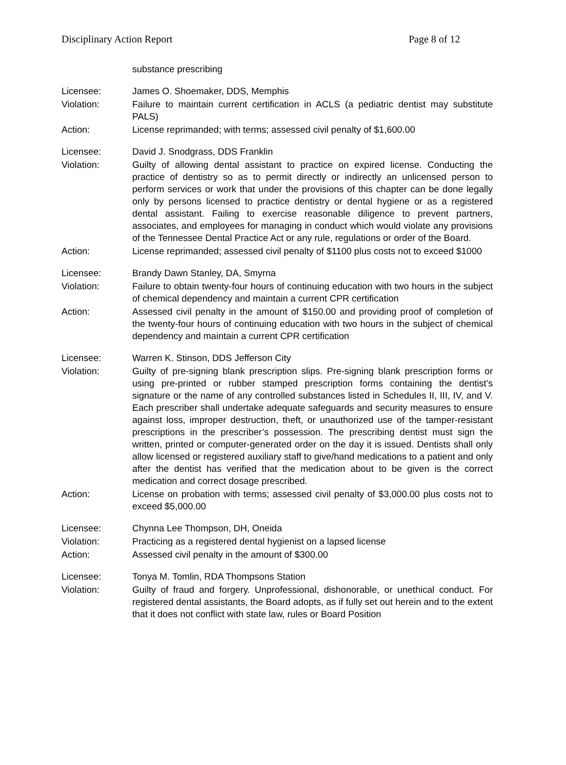Disciplinary Action Report Page 8 of 12
substance prescribing
Licensee: James O. Shoemaker, DDS, Memphis
Violation: Failure to maintain current certification in ACLS (a pediatric dentist may substitute PALS)
Action: License reprimanded; with terms; assessed civil penalty of $1,600.00
Licensee: David J. Snodgrass, DDS Franklin
Violation: Guilty of allowing dental assistant to practice on expired license. Conducting the practice of dentistry so as to permit directly or indirectly an unlicensed person to perform services or work that under the provisions of this chapter can be done legally only by persons licensed to practice dentistry or dental hygiene or as a registered dental assistant. Failing to exercise reasonable diligence to prevent partners, associates, and employees for managing in conduct which would violate any provisions of the Tennessee Dental Practice Act or any rule, regulations or order of the Board.
Action: License reprimanded; assessed civil penalty of $1100 plus costs not to exceed $1000
Licensee: Brandy Dawn Stanley, DA, Smyrna
Violation: Failure to obtain twenty-four hours of continuing education with two hours in the subject of chemical dependency and maintain a current CPR certification
Action: Assessed civil penalty in the amount of $150.00 and providing proof of completion of the twenty-four hours of continuing education with two hours in the subject of chemical dependency and maintain a current CPR certification
Licensee: Warren K. Stinson, DDS Jefferson City
Violation: Guilty of pre-signing blank prescription slips. Pre-signing blank prescription forms or using pre-printed or rubber stamped prescription forms containing the dentist’s signature or the name of any controlled substances listed in Schedules II, III, IV, and V. Each prescriber shall undertake adequate safeguards and security measures to ensure against loss, improper destruction, theft, or unauthorized use of the tamper-resistant prescriptions in the prescriber’s possession. The prescribing dentist must sign the written, printed or computer-generated order on the day it is issued. Dentists shall only allow licensed or registered auxiliary staff to give/hand medications to a patient and only after the dentist has verified that the medication about to be given is the correct medication and correct dosage prescribed.
Action: License on probation with terms; assessed civil penalty of $3,000.00 plus costs not to exceed $5,000.00
Licensee: Chynna Lee Thompson, DH, Oneida
Violation: Practicing as a registered dental hygienist on a lapsed license
Action: Assessed civil penalty in the amount of $300.00
Licensee: Tonya M. Tomlin, RDA Thompsons Station
Violation: Guilty of fraud and forgery. Unprofessional, dishonorable, or unethical conduct. For registered dental assistants, the Board adopts, as if fully set out herein and to the extent that it does not conflict with state law, rules or Board Position